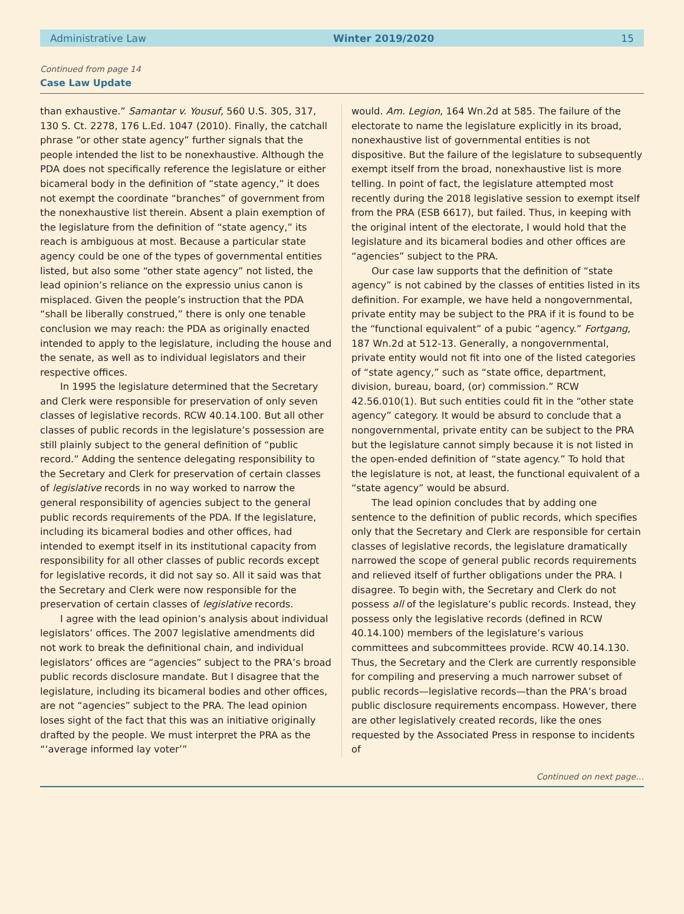Administrative Law Winter 2019/2020 15
Continued from page 14
Case Law Update
than exhaustive.” Samantar v. Yousuf, 560 U.S. 305, 317, 130 S. Ct. 2278, 176 L.Ed. 1047 (2010). Finally, the catchall phrase “or other state agency” further signals that the people intended the list to be nonexhaustive. Although the PDA does not specifically reference the legislature or either bicameral body in the definition of “state agency,” it does not exempt the coordinate “branches” of government from the nonexhaustive list therein. Absent a plain exemption of the legislature from the definition of “state agency,” its reach is ambiguous at most. Because a particular state agency could be one of the types of governmental entities listed, but also some “other state agency” not listed, the lead opinion’s reliance on the expressio unius canon is misplaced. Given the people’s instruction that the PDA “shall be liberally construed,” there is only one tenable conclusion we may reach: the PDA as originally enacted intended to apply to the legislature, including the house and the senate, as well as to individual legislators and their respective offices.
In 1995 the legislature determined that the Secretary and Clerk were responsible for preservation of only seven classes of legislative records. RCW 40.14.100. But all other classes of public records in the legislature’s possession are still plainly subject to the general definition of “public record.” Adding the sentence delegating responsibility to the Secretary and Clerk for preservation of certain classes of legislative records in no way worked to narrow the general responsibility of agencies subject to the general public records requirements of the PDA. If the legislature, including its bicameral bodies and other offices, had intended to exempt itself in its institutional capacity from responsibility for all other classes of public records except for legislative records, it did not say so. All it said was that the Secretary and Clerk were now responsible for the preservation of certain classes of legislative records.
I agree with the lead opinion’s analysis about individual legislators’ offices. The 2007 legislative amendments did not work to break the definitional chain, and individual legislators’ offices are “agencies” subject to the PRA’s broad public records disclosure mandate. But I disagree that the legislature, including its bicameral bodies and other offices, are not “agencies” subject to the PRA. The lead opinion loses sight of the fact that this was an initiative originally drafted by the people. We must interpret the PRA as the “‘average informed lay voter’”
would. Am. Legion, 164 Wn.2d at 585. The failure of the electorate to name the legislature explicitly in its broad, nonexhaustive list of governmental entities is not dispositive. But the failure of the legislature to subsequently exempt itself from the broad, nonexhaustive list is more telling. In point of fact, the legislature attempted most recently during the 2018 legislative session to exempt itself from the PRA (ESB 6617), but failed. Thus, in keeping with the original intent of the electorate, I would hold that the legislature and its bicameral bodies and other offices are “agencies” subject to the PRA.
Our case law supports that the definition of “state agency” is not cabined by the classes of entities listed in its definition. For example, we have held a nongovernmental, private entity may be subject to the PRA if it is found to be the “functional equivalent” of a pubic “agency.” Fortgang, 187 Wn.2d at 512-13. Generally, a nongovernmental, private entity would not fit into one of the listed categories of “state agency,” such as “state office, department, division, bureau, board, (or) commission.” RCW 42.56.010(1). But such entities could fit in the “other state agency” category. It would be absurd to conclude that a nongovernmental, private entity can be subject to the PRA but the legislature cannot simply because it is not listed in the open-ended definition of “state agency.” To hold that the legislature is not, at least, the functional equivalent of a “state agency” would be absurd.
The lead opinion concludes that by adding one sentence to the definition of public records, which specifies only that the Secretary and Clerk are responsible for certain classes of legislative records, the legislature dramatically narrowed the scope of general public records requirements and relieved itself of further obligations under the PRA. I disagree. To begin with, the Secretary and Clerk do not possess all of the legislature’s public records. Instead, they possess only the legislative records (defined in RCW 40.14.100) members of the legislature’s various committees and subcommittees provide. RCW 40.14.130. Thus, the Secretary and the Clerk are currently responsible for compiling and preserving a much narrower subset of public records—legislative records—than the PRA’s broad public disclosure requirements encompass. However, there are other legislatively created records, like the ones requested by the Associated Press in response to incidents of
Continued on next page…